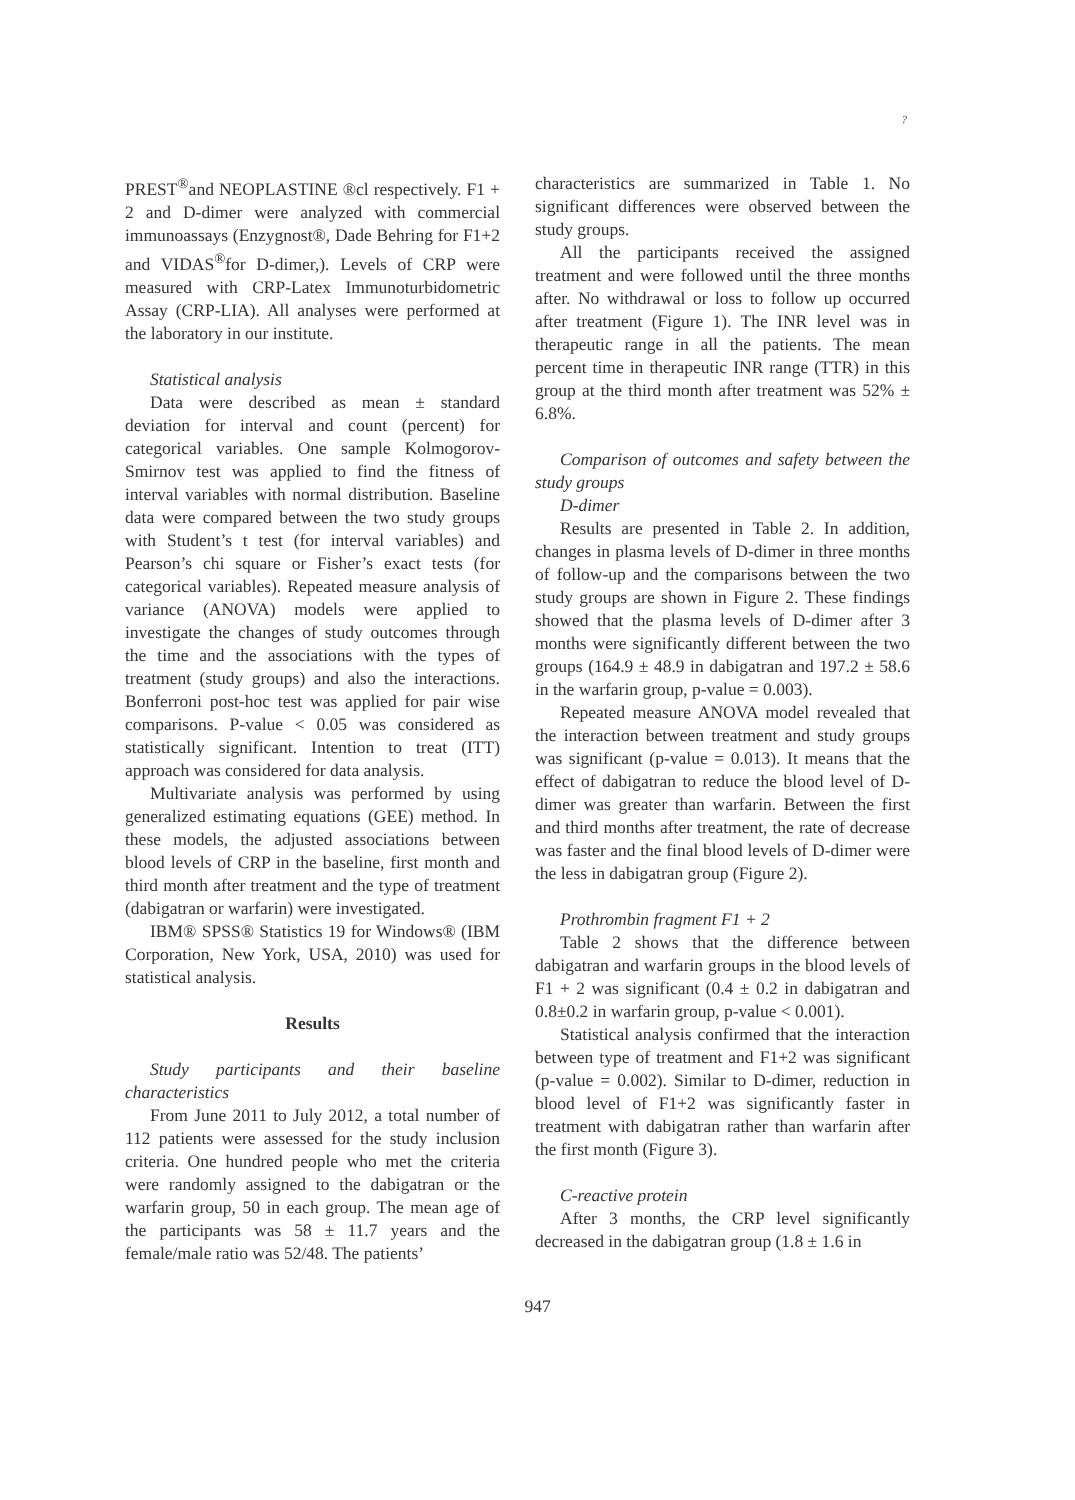?
PREST<sup>®</sup>and NEOPLASTINE ®cl respectively. F1 + 2 and D-dimer were analyzed with commercial immunoassays (Enzygnost®, Dade Behring for F1+2 and VIDAS<sup>®</sup>for D-dimer,). Levels of CRP were measured with CRP-Latex Immunoturbidometric Assay (CRP-LIA). All analyses were performed at the laboratory in our institute.
Statistical analysis
Data were described as mean ± standard deviation for interval and count (percent) for categorical variables. One sample Kolmogorov-Smirnov test was applied to find the fitness of interval variables with normal distribution. Baseline data were compared between the two study groups with Student’s t test (for interval variables) and Pearson’s chi square or Fisher’s exact tests (for categorical variables). Repeated measure analysis of variance (ANOVA) models were applied to investigate the changes of study outcomes through the time and the associations with the types of treatment (study groups) and also the interactions. Bonferroni post-hoc test was applied for pair wise comparisons. P-value < 0.05 was considered as statistically significant. Intention to treat (ITT) approach was considered for data analysis.
Multivariate analysis was performed by using generalized estimating equations (GEE) method. In these models, the adjusted associations between blood levels of CRP in the baseline, first month and third month after treatment and the type of treatment (dabigatran or warfarin) were investigated.
IBM® SPSS® Statistics 19 for Windows® (IBM Corporation, New York, USA, 2010) was used for statistical analysis.
Results
Study participants and their baseline characteristics
From June 2011 to July 2012, a total number of 112 patients were assessed for the study inclusion criteria. One hundred people who met the criteria were randomly assigned to the dabigatran or the warfarin group, 50 in each group. The mean age of the participants was 58 ± 11.7 years and the female/male ratio was 52/48. The patients’
characteristics are summarized in Table 1. No significant differences were observed between the study groups.
All the participants received the assigned treatment and were followed until the three months after. No withdrawal or loss to follow up occurred after treatment (Figure 1). The INR level was in therapeutic range in all the patients. The mean percent time in therapeutic INR range (TTR) in this group at the third month after treatment was 52% ± 6.8%.
Comparison of outcomes and safety between the study groups
D-dimer
Results are presented in Table 2. In addition, changes in plasma levels of D-dimer in three months of follow-up and the comparisons between the two study groups are shown in Figure 2. These findings showed that the plasma levels of D-dimer after 3 months were significantly different between the two groups (164.9 ± 48.9 in dabigatran and 197.2 ± 58.6 in the warfarin group, p-value = 0.003).
Repeated measure ANOVA model revealed that the interaction between treatment and study groups was significant (p-value = 0.013). It means that the effect of dabigatran to reduce the blood level of D-dimer was greater than warfarin. Between the first and third months after treatment, the rate of decrease was faster and the final blood levels of D-dimer were the less in dabigatran group (Figure 2).
Prothrombin fragment F1 + 2
Table 2 shows that the difference between dabigatran and warfarin groups in the blood levels of F1 + 2 was significant (0.4 ± 0.2 in dabigatran and 0.8±0.2 in warfarin group, p-value < 0.001).
Statistical analysis confirmed that the interaction between type of treatment and F1+2 was significant (p-value = 0.002). Similar to D-dimer, reduction in blood level of F1+2 was significantly faster in treatment with dabigatran rather than warfarin after the first month (Figure 3).
C-reactive protein
After 3 months, the CRP level significantly decreased in the dabigatran group (1.8 ± 1.6 in
947